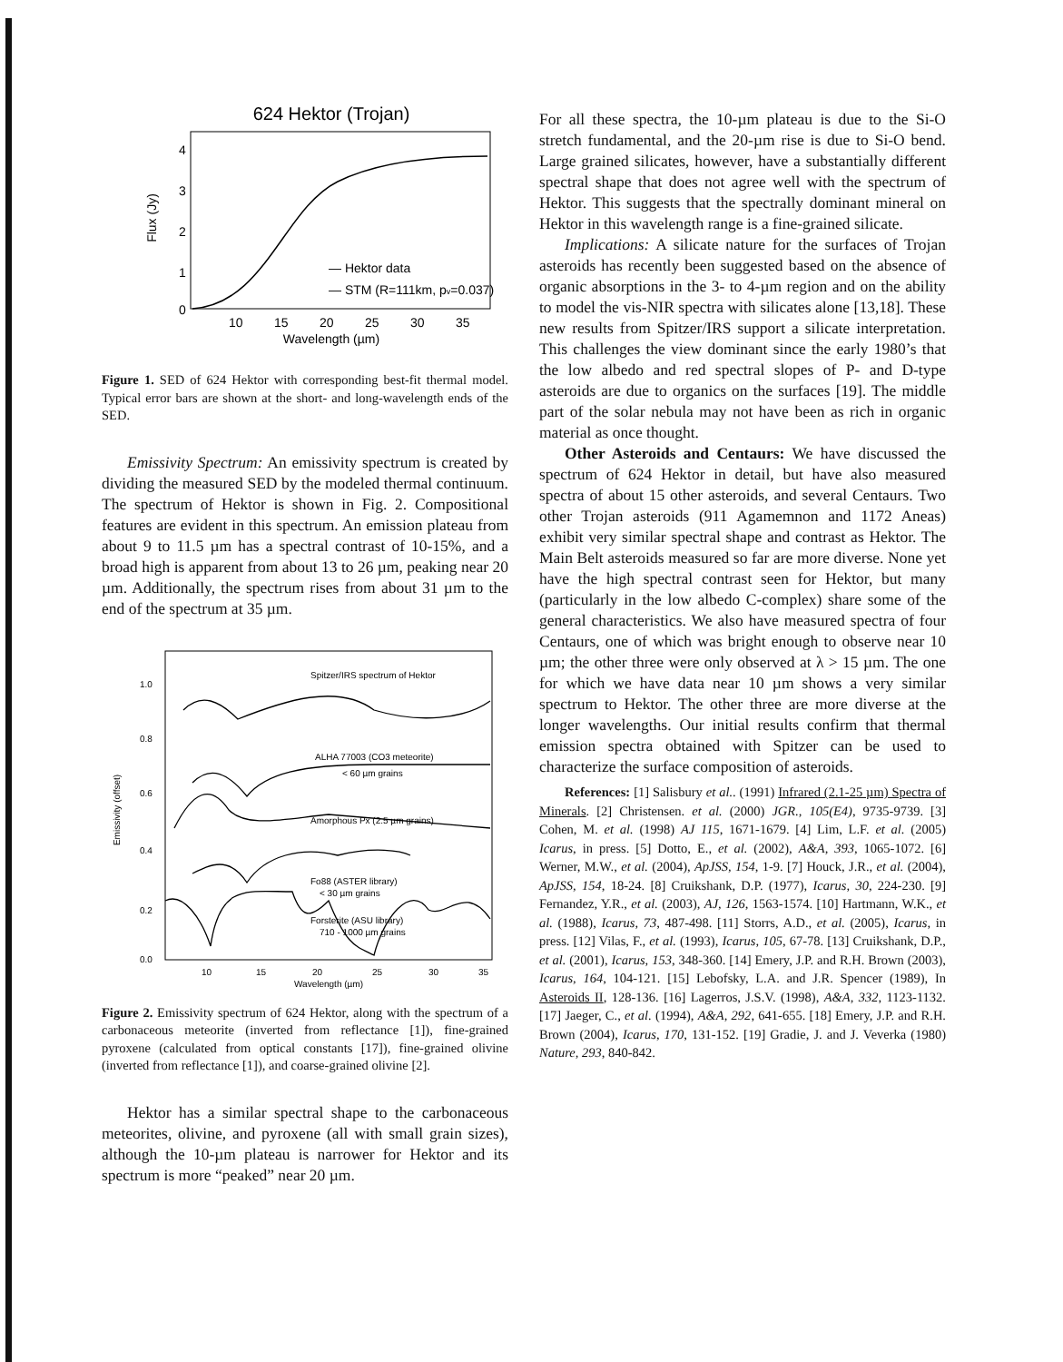624 Hektor (Trojan)
0
1
2
3
4
10
15
20
25
30
35
Wavelength (µm)
— Hektor data
— STM (R=111km, pv=0.037)
Flux (Jy)
Figure 1. SED of 624 Hektor with corresponding best-fit thermal model. Typical error bars are shown at the short- and long-wavelength ends of the SED.
Emissivity Spectrum: An emissivity spectrum is created by dividing the measured SED by the modeled thermal continuum. The spectrum of Hektor is shown in Fig. 2. Compositional features are evident in this spectrum. An emission plateau from about 9 to 11.5 µm has a spectral contrast of 10-15%, and a broad high is apparent from about 13 to 26 µm, peaking near 20 µm. Additionally, the spectrum rises from about 31 µm to the end of the spectrum at 35 µm.
Spitzer/IRS spectrum of Hektor
ALHA 77003 (CO3 meteorite)
< 60 µm grains
Amorphous Px (2.5 µm grains)
Fo88 (ASTER library)
< 30 µm grains
Forsterite (ASU library)
710 - 1000 µm grains
0.0
0.2
0.4
0.6
0.8
1.0
10
15
20
25
30
35
Wavelength (µm)
Emissivity (offset)
Figure 2. Emissivity spectrum of 624 Hektor, along with the spectrum of a carbonaceous meteorite (inverted from reflectance [1]), fine-grained pyroxene (calculated from optical constants [17]), fine-grained olivine (inverted from reflectance [1]), and coarse-grained olivine [2].
Hektor has a similar spectral shape to the carbonaceous meteorites, olivine, and pyroxene (all with small grain sizes), although the 10-µm plateau is narrower for Hektor and its spectrum is more “peaked” near 20 µm.
For all these spectra, the 10-µm plateau is due to the Si-O stretch fundamental, and the 20-µm rise is due to Si-O bend. Large grained silicates, however, have a substantially different spectral shape that does not agree well with the spectrum of Hektor. This suggests that the spectrally dominant mineral on Hektor in this wavelength range is a fine-grained silicate.
Implications: A silicate nature for the surfaces of Trojan asteroids has recently been suggested based on the absence of organic absorptions in the 3- to 4-µm region and on the ability to model the vis-NIR spectra with silicates alone [13,18]. These new results from Spitzer/IRS support a silicate interpretation. This challenges the view dominant since the early 1980’s that the low albedo and red spectral slopes of P- and D-type asteroids are due to organics on the surfaces [19]. The middle part of the solar nebula may not have been as rich in organic material as once thought.
Other Asteroids and Centaurs: We have discussed the spectrum of 624 Hektor in detail, but have also measured spectra of about 15 other asteroids, and several Centaurs. Two other Trojan asteroids (911 Agamemnon and 1172 Aneas) exhibit very similar spectral shape and contrast as Hektor. The Main Belt asteroids measured so far are more diverse. None yet have the high spectral contrast seen for Hektor, but many (particularly in the low albedo C-complex) share some of the general characteristics. We also have measured spectra of four Centaurs, one of which was bright enough to observe near 10 µm; the other three were only observed at λ > 15 µm. The one for which we have data near 10 µm shows a very similar spectrum to Hektor. The other three are more diverse at the longer wavelengths. Our initial results confirm that thermal emission spectra obtained with Spitzer can be used to characterize the surface composition of asteroids.
References: [1] Salisbury et al.. (1991) Infrared (2.1-25 µm) Spectra of Minerals. [2] Christensen. et al. (2000) JGR., 105(E4), 9735-9739. [3] Cohen, M. et al. (1998) AJ 115, 1671-1679. [4] Lim, L.F. et al. (2005) Icarus, in press. [5] Dotto, E., et al. (2002), A&A, 393, 1065-1072. [6] Werner, M.W., et al. (2004), ApJSS, 154, 1-9. [7] Houck, J.R., et al. (2004), ApJSS, 154, 18-24. [8] Cruikshank, D.P. (1977), Icarus, 30, 224-230. [9] Fernandez, Y.R., et al. (2003), AJ, 126, 1563-1574. [10] Hartmann, W.K., et al. (1988), Icarus, 73, 487-498. [11] Storrs, A.D., et al. (2005), Icarus, in press. [12] Vilas, F., et al. (1993), Icarus, 105, 67-78. [13] Cruikshank, D.P., et al. (2001), Icarus, 153, 348-360. [14] Emery, J.P. and R.H. Brown (2003), Icarus, 164, 104-121. [15] Lebofsky, L.A. and J.R. Spencer (1989), In Asteroids II, 128-136. [16] Lagerros, J.S.V. (1998), A&A, 332, 1123-1132. [17] Jaeger, C., et al. (1994), A&A, 292, 641-655. [18] Emery, J.P. and R.H. Brown (2004), Icarus, 170, 131-152. [19] Gradie, J. and J. Veverka (1980) Nature, 293, 840-842.